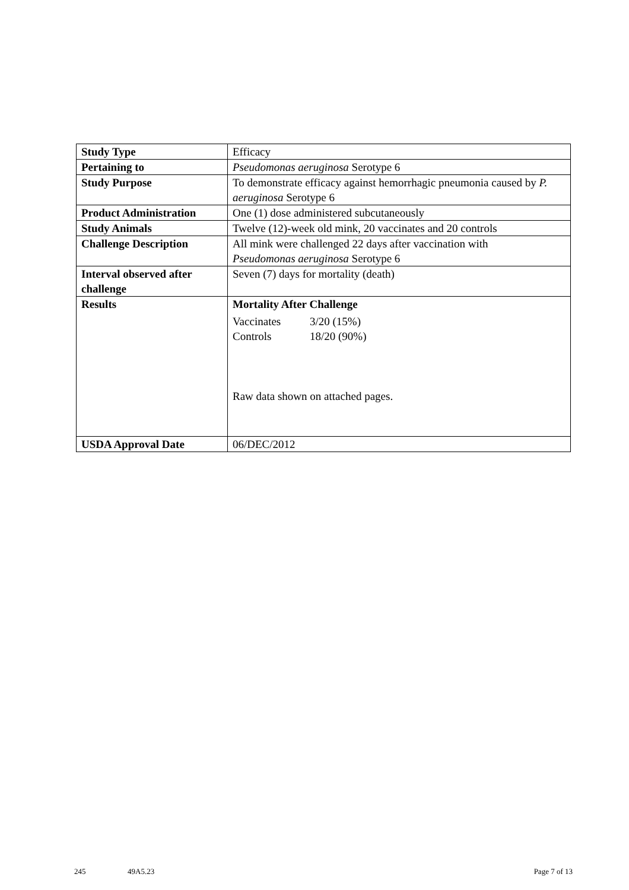| Study Type | Efficacy |
| Pertaining to | Pseudomonas aeruginosa Serotype 6 |
| Study Purpose | To demonstrate efficacy against hemorrhagic pneumonia caused by P. aeruginosa Serotype 6 |
| Product Administration | One (1) dose administered subcutaneously |
| Study Animals | Twelve (12)-week old mink, 20 vaccinates and 20 controls |
| Challenge Description | All mink were challenged 22 days after vaccination with Pseudomonas aeruginosa Serotype 6 |
| Interval observed after challenge | Seven (7) days for mortality (death) |
| Results | Mortality After Challenge / Vaccinates / 3/20 (15%) / / Controls / 18/20 (90%) / Raw data shown on attached pages. |
| USDA Approval Date | 06/DEC/2012 |
245 49A5.23 Page 7 of 13